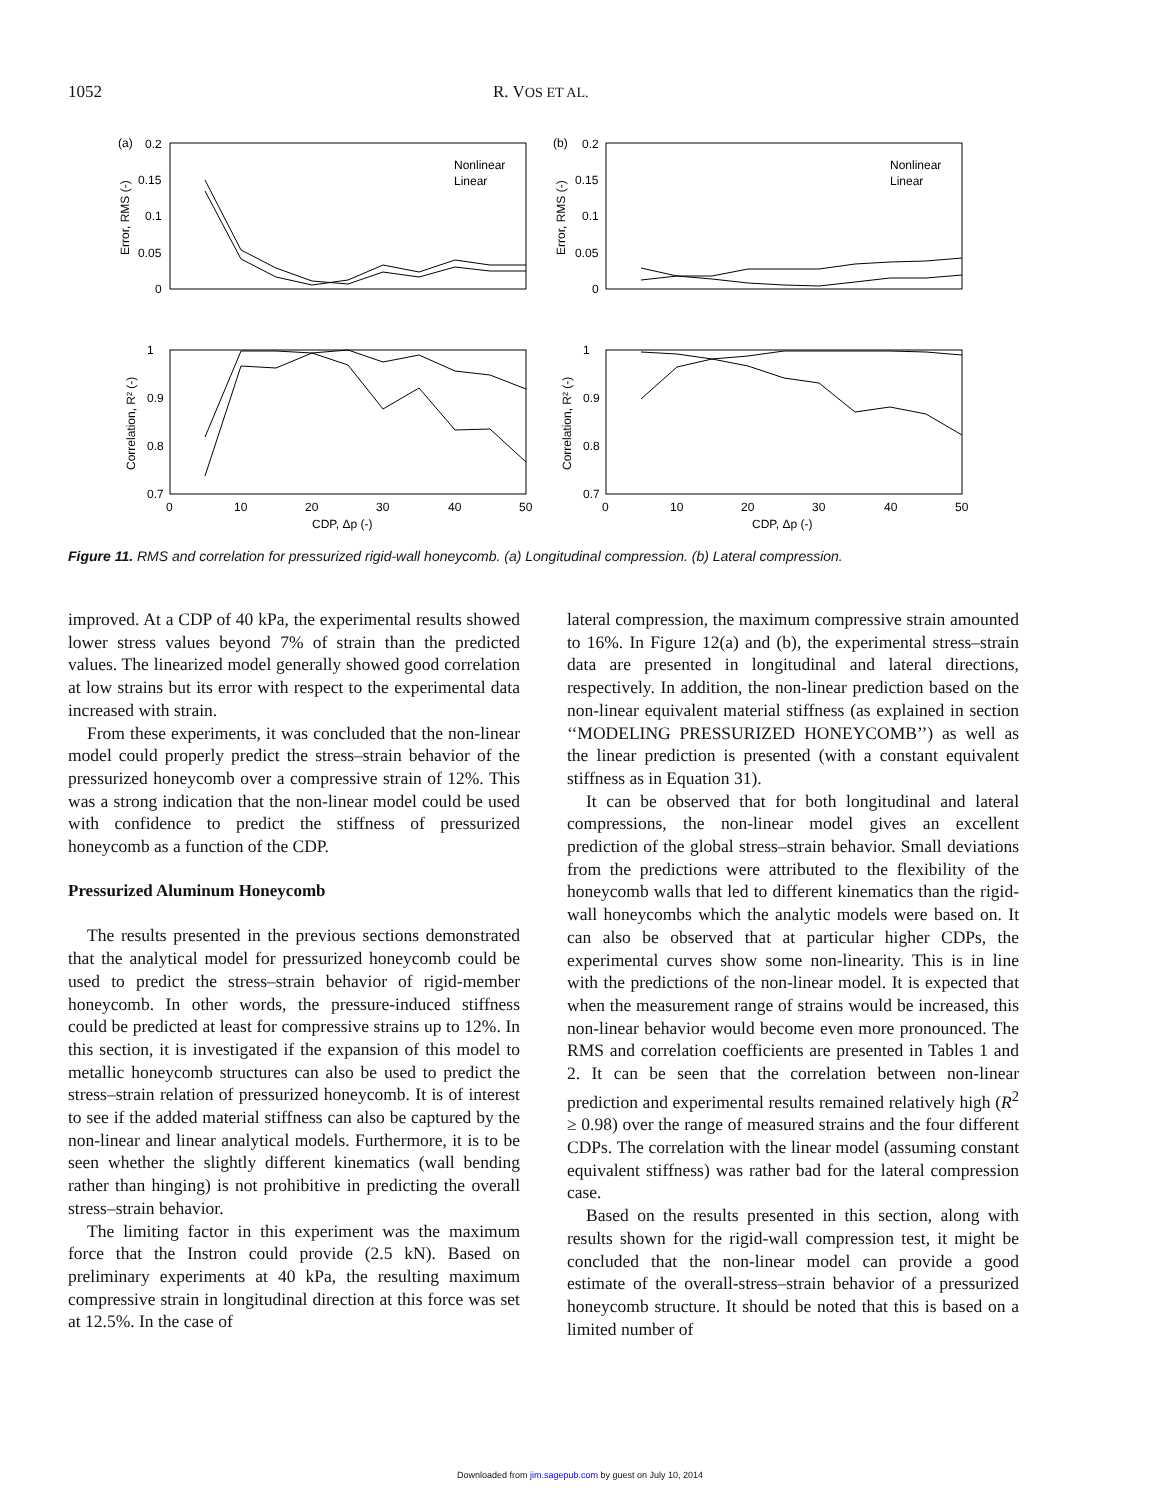1052 R. VOS ET AL.
(a)
0.2
0.15
0.1
0.05
0
(b)
0.2
0.15
0.1
0.05
0
Nonlinear
Linear
Nonlinear
Linear
1
0.9
0.8
0.7
1
0.9
0.8
0.7
0
10
20
30
40
50
0
10
20
30
40
50
CDP, Δp (-)
CDP, Δp (-)
Error, RMS (-)
Error, RMS (-)
Correlation, R² (-)
Correlation, R² (-)
Figure 11. RMS and correlation for pressurized rigid-wall honeycomb. (a) Longitudinal compression. (b) Lateral compression.
improved. At a CDP of 40 kPa, the experimental results showed lower stress values beyond 7% of strain than the predicted values. The linearized model generally showed good correlation at low strains but its error with respect to the experimental data increased with strain.
From these experiments, it was concluded that the non-linear model could properly predict the stress–strain behavior of the pressurized honeycomb over a compressive strain of 12%. This was a strong indication that the non-linear model could be used with confidence to predict the stiffness of pressurized honeycomb as a function of the CDP.
Pressurized Aluminum Honeycomb
The results presented in the previous sections demonstrated that the analytical model for pressurized honeycomb could be used to predict the stress–strain behavior of rigid-member honeycomb. In other words, the pressure-induced stiffness could be predicted at least for compressive strains up to 12%. In this section, it is investigated if the expansion of this model to metallic honeycomb structures can also be used to predict the stress–strain relation of pressurized honeycomb. It is of interest to see if the added material stiffness can also be captured by the non-linear and linear analytical models. Furthermore, it is to be seen whether the slightly different kinematics (wall bending rather than hinging) is not prohibitive in predicting the overall stress–strain behavior.
The limiting factor in this experiment was the maximum force that the Instron could provide (2.5 kN). Based on preliminary experiments at 40 kPa, the resulting maximum compressive strain in longitudinal direction at this force was set at 12.5%. In the case of
lateral compression, the maximum compressive strain amounted to 16%. In Figure 12(a) and (b), the experimental stress–strain data are presented in longitudinal and lateral directions, respectively. In addition, the non-linear prediction based on the non-linear equivalent material stiffness (as explained in section ‘‘MODELING PRESSURIZED HONEYCOMB’’) as well as the linear prediction is presented (with a constant equivalent stiffness as in Equation 31).
It can be observed that for both longitudinal and lateral compressions, the non-linear model gives an excellent prediction of the global stress–strain behavior. Small deviations from the predictions were attributed to the flexibility of the honeycomb walls that led to different kinematics than the rigid-wall honeycombs which the analytic models were based on. It can also be observed that at particular higher CDPs, the experimental curves show some non-linearity. This is in line with the predictions of the non-linear model. It is expected that when the measurement range of strains would be increased, this non-linear behavior would become even more pronounced. The RMS and correlation coefficients are presented in Tables 1 and 2. It can be seen that the correlation between non-linear prediction and experimental results remained relatively high (R<sup>2</sup> ≥ 0.98) over the range of measured strains and the four different CDPs. The correlation with the linear model (assuming constant equivalent stiffness) was rather bad for the lateral compression case.
Based on the results presented in this section, along with results shown for the rigid-wall compression test, it might be concluded that the non-linear model can provide a good estimate of the overall-stress–strain behavior of a pressurized honeycomb structure. It should be noted that this is based on a limited number of
Downloaded from jim.sagepub.com by guest on July 10, 2014